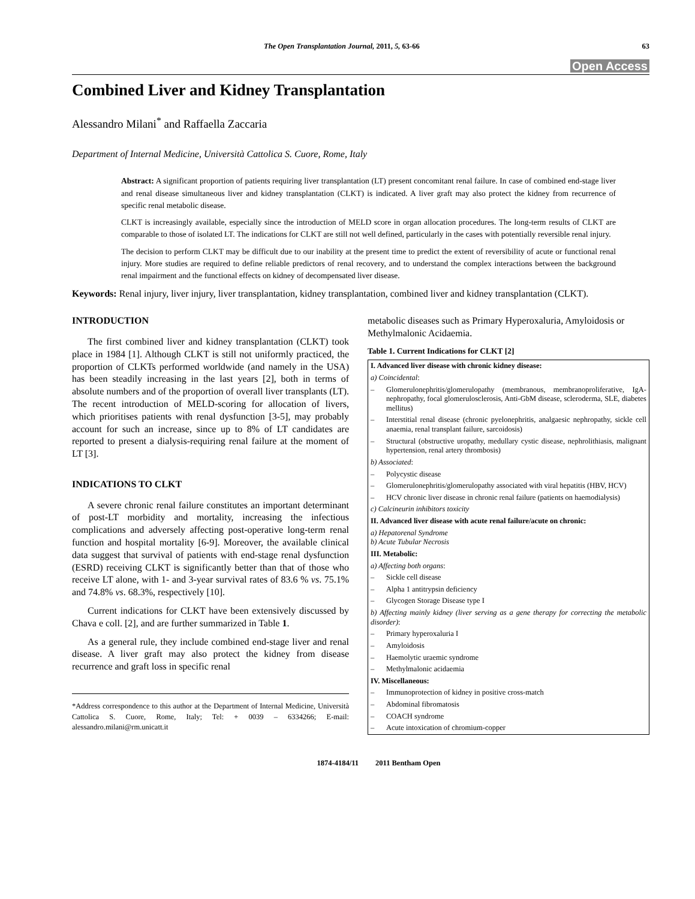The Open Transplantation Journal, 2011, 5, 63-66 63
Open Access
Combined Liver and Kidney Transplantation
Alessandro Milani<sup>*</sup> and Raffaella Zaccaria
Department of Internal Medicine, Università Cattolica S. Cuore, Rome, Italy
Abstract: A significant proportion of patients requiring liver transplantation (LT) present concomitant renal failure. In case of combined end-stage liver and renal disease simultaneous liver and kidney transplantation (CLKT) is indicated. A liver graft may also protect the kidney from recurrence of specific renal metabolic disease.
CLKT is increasingly available, especially since the introduction of MELD score in organ allocation procedures. The long-term results of CLKT are comparable to those of isolated LT. The indications for CLKT are still not well defined, particularly in the cases with potentially reversible renal injury.
The decision to perform CLKT may be difficult due to our inability at the present time to predict the extent of reversibility of acute or functional renal injury. More studies are required to define reliable predictors of renal recovery, and to understand the complex interactions between the background renal impairment and the functional effects on kidney of decompensated liver disease.
Keywords: Renal injury, liver injury, liver transplantation, kidney transplantation, combined liver and kidney transplantation (CLKT).
INTRODUCTION
The first combined liver and kidney transplantation (CLKT) took place in 1984 [1]. Although CLKT is still not uniformly practiced, the proportion of CLKTs performed worldwide (and namely in the USA) has been steadily increasing in the last years [2], both in terms of absolute numbers and of the proportion of overall liver transplants (LT). The recent introduction of MELD-scoring for allocation of livers, which prioritises patients with renal dysfunction [3-5], may probably account for such an increase, since up to 8% of LT candidates are reported to present a dialysis-requiring renal failure at the moment of LT [3].
INDICATIONS TO CLKT
A severe chronic renal failure constitutes an important determinant of post-LT morbidity and mortality, increasing the infectious complications and adversely affecting post-operative long-term renal function and hospital mortality [6-9]. Moreover, the available clinical data suggest that survival of patients with end-stage renal dysfunction (ESRD) receiving CLKT is significantly better than that of those who receive LT alone, with 1- and 3-year survival rates of 83.6 % vs. 75.1% and 74.8% vs. 68.3%, respectively [10].
Current indications for CLKT have been extensively discussed by Chava e coll. [2], and are further summarized in Table 1.
As a general rule, they include combined end-stage liver and renal disease. A liver graft may also protect the kidney from disease recurrence and graft loss in specific renal
*Address correspondence to this author at the Department of Internal Medicine, Università Cattolica S. Cuore, Rome, Italy; Tel: + 0039 – 6334266; E-mail: alessandro.milani@rm.unicatt.it
metabolic diseases such as Primary Hyperoxaluria, Amyloidosis or Methylmalonic Acidaemia.
Table 1. Current Indications for CLKT [2]
| I. Advanced liver disease with chronic kidney disease: | |
| a) Coincidental : | |
| – | Glomerulonephritis/glomerulopathy (membranous, membranoproliferative, IgA-nephropathy, focal glomerulosclerosis, Anti-GbM disease, scleroderma, SLE, diabetes mellitus) |
| – | Interstitial renal disease (chronic pyelonephritis, analgaesic nephropathy, sickle cell anaemia, renal transplant failure, sarcoidosis) |
| – | Structural (obstructive uropathy, medullary cystic disease, nephrolithiasis, malignant hypertension, renal artery thrombosis) |
| b) Associated : | |
| – | Polycystic disease |
| – | Glomerulonephritis/glomerulopathy associated with viral hepatitis (HBV, HCV) |
| – | HCV chronic liver disease in chronic renal failure (patients on haemodialysis) |
| c) Calcineurin inhibitors toxicity | |
| II. Advanced liver disease with acute renal failure/acute on chronic: | |
| a) Hepatorenal Syndrome b) Acute Tubular Necrosis | |
| III. Metabolic: | |
| a) Affecting both organs : | |
| – | Sickle cell disease |
| – | Alpha 1 antitrypsin deficiency |
| – | Glycogen Storage Disease type I |
| b) Affecting mainly kidney (liver serving as a gene therapy for correcting the metabolic disorder) : | |
| – | Primary hyperoxaluria I |
| – | Amyloidosis |
| – | Haemolytic uraemic syndrome |
| – | Methylmalonic acidaemia |
| IV. Miscellaneous: | |
| – | Immunoprotection of kidney in positive cross-match |
| – | Abdominal fibromatosis |
| – | COACH syndrome |
| – | Acute intoxication of chromium-copper |
1874-4184/11 2011 Bentham Open